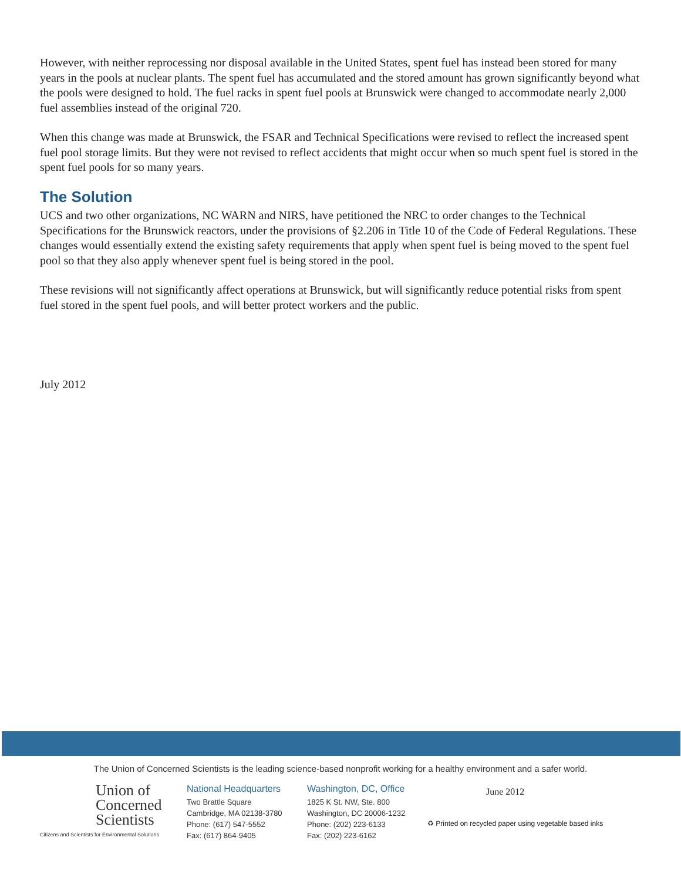However, with neither reprocessing nor disposal available in the United States, spent fuel has instead been stored for many years in the pools at nuclear plants. The spent fuel has accumulated and the stored amount has grown significantly beyond what the pools were designed to hold. The fuel racks in spent fuel pools at Brunswick were changed to accommodate nearly 2,000 fuel assemblies instead of the original 720.
When this change was made at Brunswick, the FSAR and Technical Specifications were revised to reflect the increased spent fuel pool storage limits. But they were not revised to reflect accidents that might occur when so much spent fuel is stored in the spent fuel pools for so many years.
The Solution
UCS and two other organizations, NC WARN and NIRS, have petitioned the NRC to order changes to the Technical Specifications for the Brunswick reactors, under the provisions of §2.206 in Title 10 of the Code of Federal Regulations. These changes would essentially extend the existing safety requirements that apply when spent fuel is being moved to the spent fuel pool so that they also apply whenever spent fuel is being stored in the pool.
These revisions will not significantly affect operations at Brunswick, but will significantly reduce potential risks from spent fuel stored in the spent fuel pools, and will better protect workers and the public.
July 2012
The Union of Concerned Scientists is the leading science-based nonprofit working for a healthy environment and a safer world.
Union of
Concerned
Scientists
Citizens and Scientists for Environmental Solutions
National Headquarters
Two Brattle Square
Cambridge, MA 02138-3780
Phone: (617) 547-5552
Fax: (617) 864-9405
Washington, DC, Office
1825 K St. NW, Ste. 800
Washington, DC 20006-1232
Phone: (202) 223-6133
Fax: (202) 223-6162
June 2012
♻ Printed on recycled paper using vegetable based inks